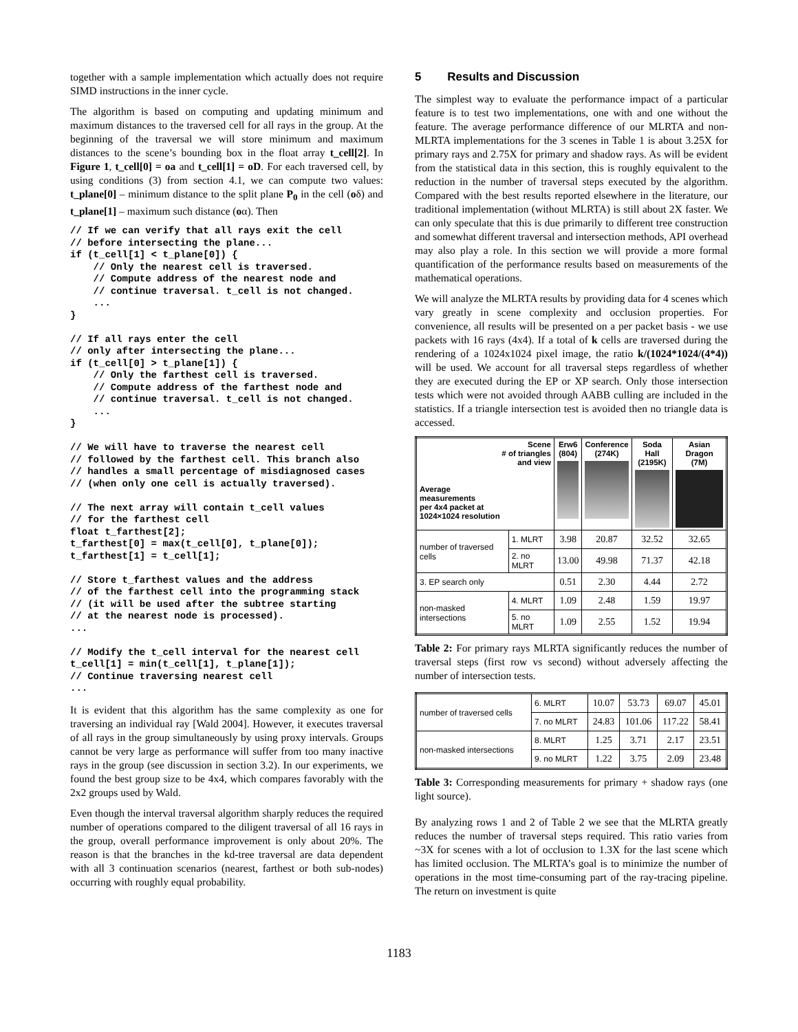together with a sample implementation which actually does not require SIMD instructions in the inner cycle.
The algorithm is based on computing and updating minimum and maximum distances to the traversed cell for all rays in the group. At the beginning of the traversal we will store minimum and maximum distances to the scene’s bounding box in the float array t_cell[2]. In Figure 1, t_cell[0] = oa and t_cell[1] = oD. For each traversed cell, by using conditions (3) from section 4.1, we can compute two values: t_plane[0] – minimum distance to the split plane P<sub>0</sub> in the cell (oδ) and t_plane[1] – maximum such distance (oα). Then
// If we can verify that all rays exit the cell
// before intersecting the plane...
if (t_cell[1] < t_plane[0]) {
    // Only the nearest cell is traversed.
    // Compute address of the nearest node and
    // continue traversal. t_cell is not changed.
    ...
}

// If all rays enter the cell
// only after intersecting the plane...
if (t_cell[0] > t_plane[1]) {
    // Only the farthest cell is traversed.
    // Compute address of the farthest node and
    // continue traversal. t_cell is not changed.
    ...
}

// We will have to traverse the nearest cell
// followed by the farthest cell. This branch also
// handles a small percentage of misdiagnosed cases
// (when only one cell is actually traversed).

// The next array will contain t_cell values
// for the farthest cell
float t_farthest[2];
t_farthest[0] = max(t_cell[0], t_plane[0]);
t_farthest[1] = t_cell[1];

// Store t_farthest values and the address
// of the farthest cell into the programming stack
// (it will be used after the subtree starting
// at the nearest node is processed).
...

// Modify the t_cell interval for the nearest cell
t_cell[1] = min(t_cell[1], t_plane[1]);
// Continue traversing nearest cell
...
It is evident that this algorithm has the same complexity as one for traversing an individual ray [Wald 2004]. However, it executes traversal of all rays in the group simultaneously by using proxy intervals. Groups cannot be very large as performance will suffer from too many inactive rays in the group (see discussion in section 3.2). In our experiments, we found the best group size to be 4x4, which compares favorably with the 2x2 groups used by Wald.
Even though the interval traversal algorithm sharply reduces the required number of operations compared to the diligent traversal of all 16 rays in the group, overall performance improvement is only about 20%. The reason is that the branches in the kd-tree traversal are data dependent with all 3 continuation scenarios (nearest, farthest or both sub-nodes) occurring with roughly equal probability.
5 Results and Discussion
The simplest way to evaluate the performance impact of a particular feature is to test two implementations, one with and one without the feature. The average performance difference of our MLRTA and non-MLRTA implementations for the 3 scenes in Table 1 is about 3.25X for primary rays and 2.75X for primary and shadow rays. As will be evident from the statistical data in this section, this is roughly equivalent to the reduction in the number of traversal steps executed by the algorithm. Compared with the best results reported elsewhere in the literature, our traditional implementation (without MLRTA) is still about 2X faster. We can only speculate that this is due primarily to different tree construction and somewhat different traversal and intersection methods, API overhead may also play a role. In this section we will provide a more formal quantification of the performance results based on measurements of the mathematical operations.
We will analyze the MLRTA results by providing data for 4 scenes which vary greatly in scene complexity and occlusion properties. For convenience, all results will be presented on a per packet basis - we use packets with 16 rays (4x4). If a total of k cells are traversed during the rendering of a 1024x1024 pixel image, the ratio k/(1024*1024/(4*4)) will be used. We account for all traversal steps regardless of whether they are executed during the EP or XP search. Only those intersection tests which were not avoided through AABB culling are included in the statistics. If a triangle intersection test is avoided then no triangle data is accessed.
| Scene # of triangles and view Average measurements per 4x4 packet at 1024×1024 resolution | | Erw6 (804) | Conference (274K) | Soda Hall (2195K) | Asian Dragon (7M) |
| --- | --- | --- | --- | --- | --- |
| number of traversed cells | 1. MLRT | 3.98 | 20.87 | 32.52 | 32.65 |
| | 2. no MLRT | 13.00 | 49.98 | 71.37 | 42.18 |
| 3. EP search only | | 0.51 | 2.30 | 4.44 | 2.72 |
| non-masked intersections | 4. MLRT | 1.09 | 2.48 | 1.59 | 19.97 |
| | 5. no MLRT | 1.09 | 2.55 | 1.52 | 19.94 |
Table 2: For primary rays MLRTA significantly reduces the number of traversal steps (first row vs second) without adversely affecting the number of intersection tests.
| number of traversed cells | 6. MLRT | 10.07 | 53.73 | 69.07 | 45.01 |
| | 7. no MLRT | 24.83 | 101.06 | 117.22 | 58.41 |
| non-masked intersections | 8. MLRT | 1.25 | 3.71 | 2.17 | 23.51 |
| | 9. no MLRT | 1.22 | 3.75 | 2.09 | 23.48 |
Table 3: Corresponding measurements for primary + shadow rays (one light source).
By analyzing rows 1 and 2 of Table 2 we see that the MLRTA greatly reduces the number of traversal steps required. This ratio varies from ~3X for scenes with a lot of occlusion to 1.3X for the last scene which has limited occlusion. The MLRTA’s goal is to minimize the number of operations in the most time-consuming part of the ray-tracing pipeline. The return on investment is quite
1183